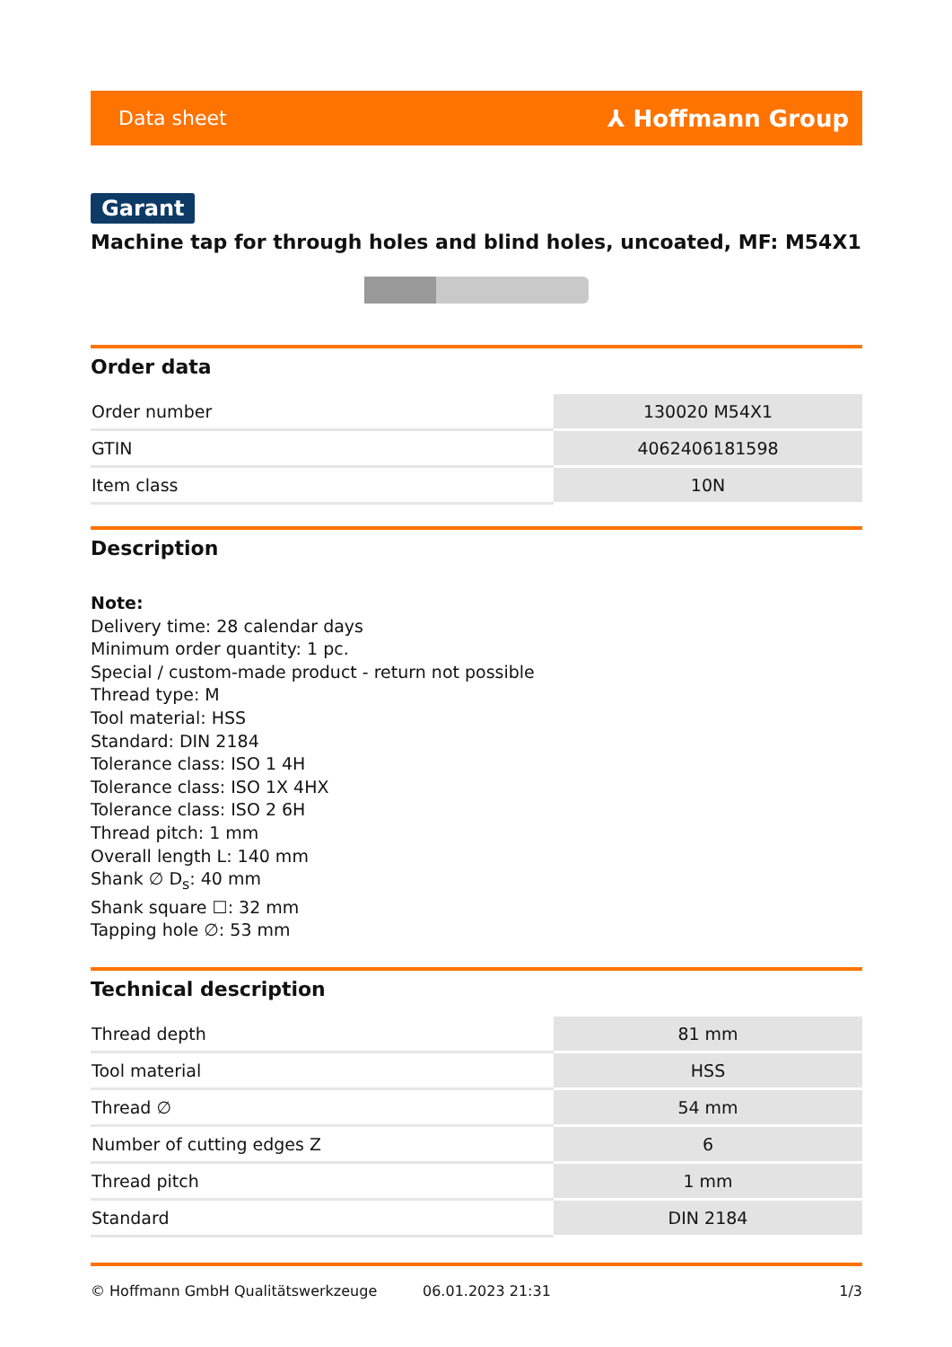Data sheet ⅄ Hoffmann Group
Garant
Machine tap for through holes and blind holes, uncoated, MF: M54X1
Order data
| Order number | 130020 M54X1 |
| GTIN | 4062406181598 |
| Item class | 10N |
Description
Note:
Delivery time: 28 calendar days
Minimum order quantity: 1 pc.
Special / custom-made product - return not possible
Thread type: M
Tool material: HSS
Standard: DIN 2184
Tolerance class: ISO 1 4H
Tolerance class: ISO 1X 4HX
Tolerance class: ISO 2 6H
Thread pitch: 1 mm
Overall length L: 140 mm
Shank ∅ D<sub>s</sub>: 40 mm
Shank square ☐: 32 mm
Tapping hole ∅: 53 mm
Technical description
| Thread depth | 81 mm |
| Tool material | HSS |
| Thread ∅ | 54 mm |
| Number of cutting edges Z | 6 |
| Thread pitch | 1 mm |
| Standard | DIN 2184 |
© Hoffmann GmbH Qualitätswerkzeuge 06.01.2023 21:31 1/3